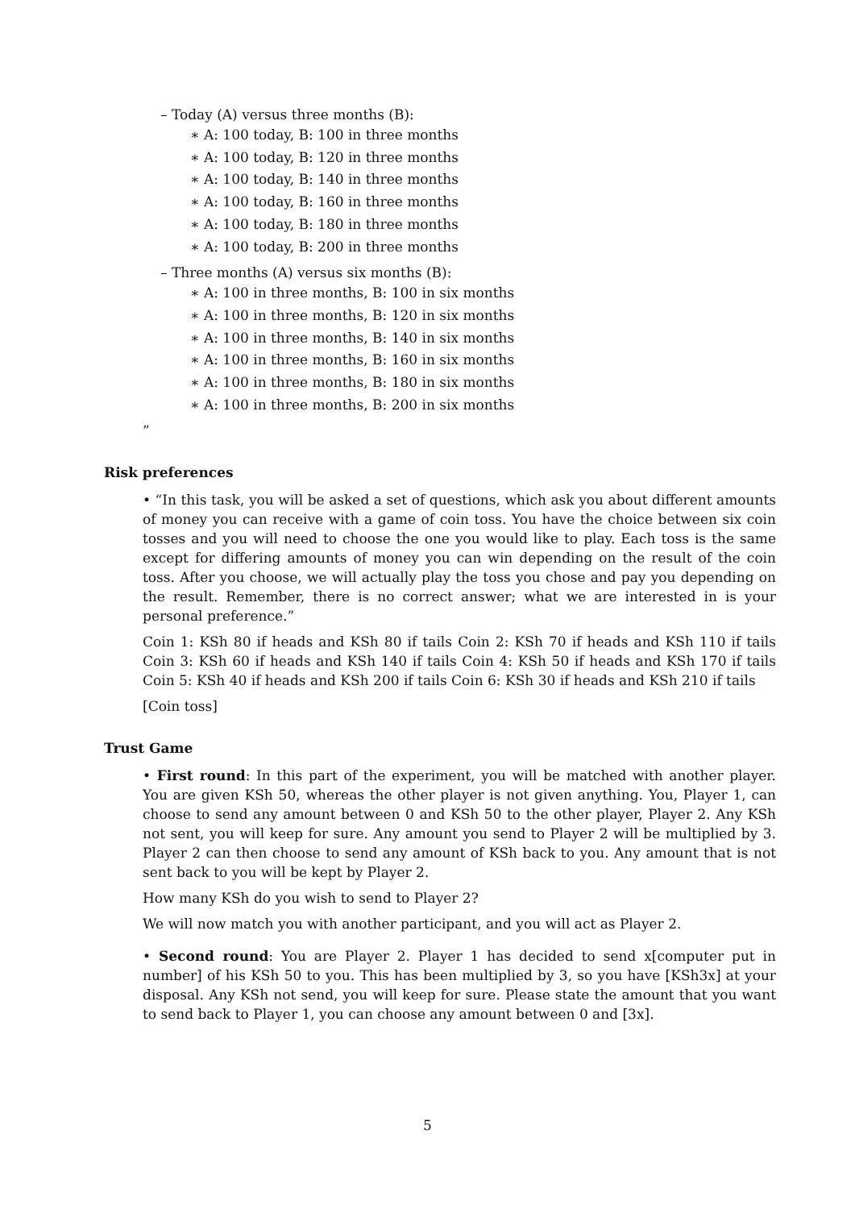– Today (A) versus three months (B):
∗ A: 100 today, B: 100 in three months
∗ A: 100 today, B: 120 in three months
∗ A: 100 today, B: 140 in three months
∗ A: 100 today, B: 160 in three months
∗ A: 100 today, B: 180 in three months
∗ A: 100 today, B: 200 in three months
– Three months (A) versus six months (B):
∗ A: 100 in three months, B: 100 in six months
∗ A: 100 in three months, B: 120 in six months
∗ A: 100 in three months, B: 140 in six months
∗ A: 100 in three months, B: 160 in six months
∗ A: 100 in three months, B: 180 in six months
∗ A: 100 in three months, B: 200 in six months
”
Risk preferences
• “In this task, you will be asked a set of questions, which ask you about different amounts of money you can receive with a game of coin toss. You have the choice between six coin tosses and you will need to choose the one you would like to play. Each toss is the same except for differing amounts of money you can win depending on the result of the coin toss. After you choose, we will actually play the toss you chose and pay you depending on the result. Remember, there is no correct answer; what we are interested in is your personal preference.”
Coin 1: KSh 80 if heads and KSh 80 if tails Coin 2: KSh 70 if heads and KSh 110 if tails Coin 3: KSh 60 if heads and KSh 140 if tails Coin 4: KSh 50 if heads and KSh 170 if tails Coin 5: KSh 40 if heads and KSh 200 if tails Coin 6: KSh 30 if heads and KSh 210 if tails
[Coin toss]
Trust Game
• First round: In this part of the experiment, you will be matched with another player. You are given KSh 50, whereas the other player is not given anything. You, Player 1, can choose to send any amount between 0 and KSh 50 to the other player, Player 2. Any KSh not sent, you will keep for sure. Any amount you send to Player 2 will be multiplied by 3. Player 2 can then choose to send any amount of KSh back to you. Any amount that is not sent back to you will be kept by Player 2.
How many KSh do you wish to send to Player 2?
We will now match you with another participant, and you will act as Player 2.
• Second round: You are Player 2. Player 1 has decided to send x[computer put in number] of his KSh 50 to you. This has been multiplied by 3, so you have [KSh3x] at your disposal. Any KSh not send, you will keep for sure. Please state the amount that you want to send back to Player 1, you can choose any amount between 0 and [3x].
5